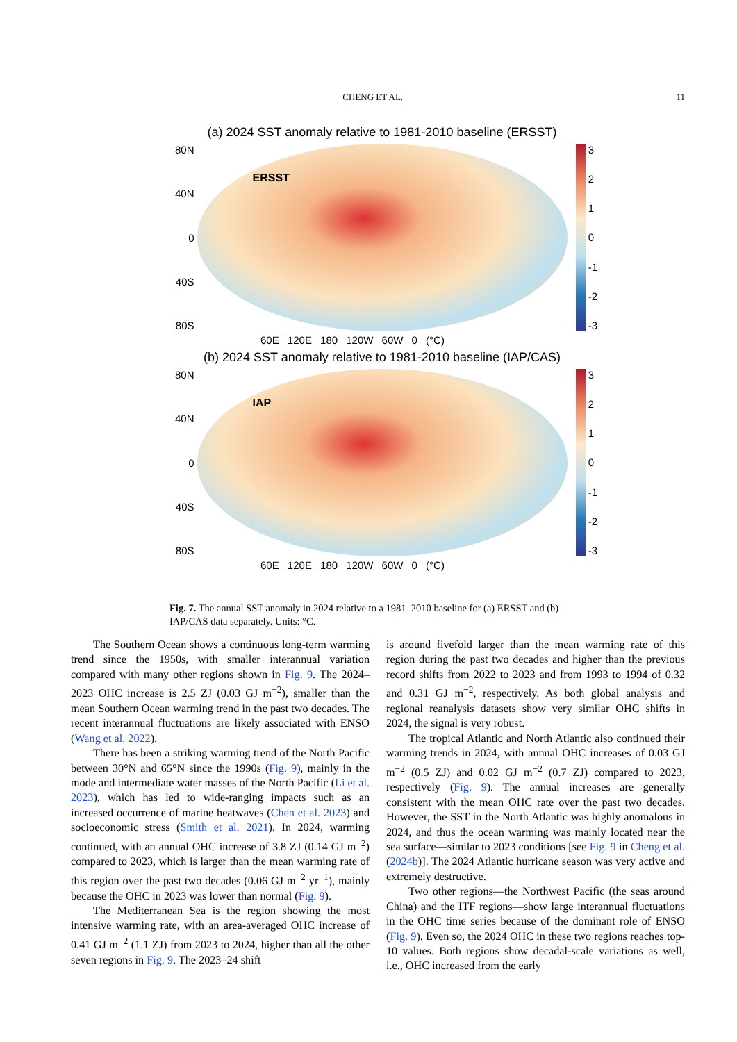CHENG ET AL. 11
(a) 2024 SST anomaly relative to 1981-2010 baseline (ERSST)
80N
40N
0
40S
80S
ERSST
3210
-1
-2
-3
60E 120E 180 120W 60W 0 (°C)
(b) 2024 SST anomaly relative to 1981-2010 baseline (IAP/CAS)
80N
40N
0
40S
80S
IAP
3210
-1
-2
-3
60E 120E 180 120W 60W 0 (°C)
Fig. 7. The annual SST anomaly in 2024 relative to a 1981–2010 baseline for (a) ERSST and (b) IAP/CAS data separately. Units: °C.
The Southern Ocean shows a continuous long-term warming trend since the 1950s, with smaller interannual variation compared with many other regions shown in Fig. 9. The 2024–2023 OHC increase is 2.5 ZJ (0.03 GJ m<sup>−2</sup>), smaller than the mean Southern Ocean warming trend in the past two decades. The recent interannual fluctuations are likely associated with ENSO (Wang et al. 2022).
There has been a striking warming trend of the North Pacific between 30°N and 65°N since the 1990s (Fig. 9), mainly in the mode and intermediate water masses of the North Pacific (Li et al. 2023), which has led to wide-ranging impacts such as an increased occurrence of marine heatwaves (Chen et al. 2023) and socioeconomic stress (Smith et al. 2021). In 2024, warming continued, with an annual OHC increase of 3.8 ZJ (0.14 GJ m<sup>−2</sup>) compared to 2023, which is larger than the mean warming rate of this region over the past two decades (0.06 GJ m<sup>−2</sup> yr<sup>−1</sup>), mainly because the OHC in 2023 was lower than normal (Fig. 9).
The Mediterranean Sea is the region showing the most intensive warming rate, with an area-averaged OHC increase of 0.41 GJ m<sup>−2</sup> (1.1 ZJ) from 2023 to 2024, higher than all the other seven regions in Fig. 9. The 2023–24 shift
is around fivefold larger than the mean warming rate of this region during the past two decades and higher than the previous record shifts from 2022 to 2023 and from 1993 to 1994 of 0.32 and 0.31 GJ m<sup>−2</sup>, respectively. As both global analysis and regional reanalysis datasets show very similar OHC shifts in 2024, the signal is very robust.
The tropical Atlantic and North Atlantic also continued their warming trends in 2024, with annual OHC increases of 0.03 GJ m<sup>−2</sup> (0.5 ZJ) and 0.02 GJ m<sup>−2</sup> (0.7 ZJ) compared to 2023, respectively (Fig. 9). The annual increases are generally consistent with the mean OHC rate over the past two decades. However, the SST in the North Atlantic was highly anomalous in 2024, and thus the ocean warming was mainly located near the sea surface—similar to 2023 conditions [see Fig. 9 in Cheng et al. (2024b)]. The 2024 Atlantic hurricane season was very active and extremely destructive.
Two other regions—the Northwest Pacific (the seas around China) and the ITF regions—show large interannual fluctuations in the OHC time series because of the dominant role of ENSO (Fig. 9). Even so, the 2024 OHC in these two regions reaches top-10 values. Both regions show decadal-scale variations as well, i.e., OHC increased from the early